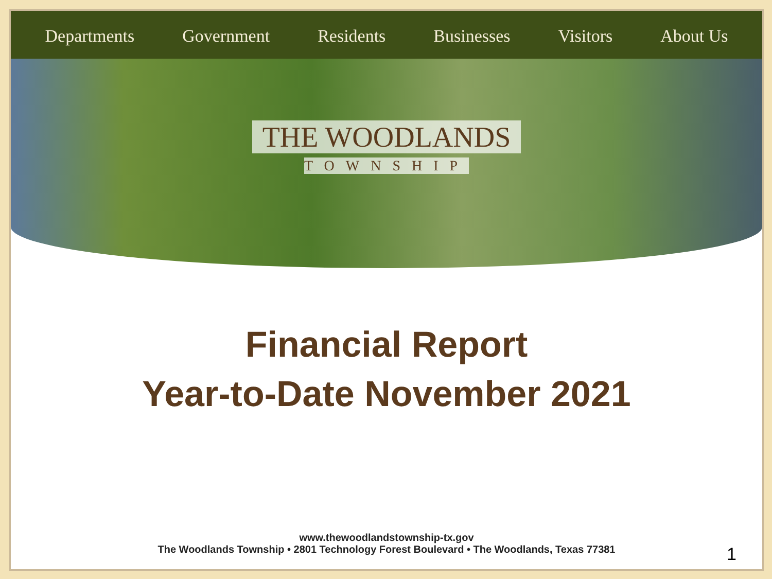Departments Government Residents Businesses Visitors About Us
THE WOODLANDS
TOWNSHIP
Financial Report
Year-to-Date November 2021
www.thewoodlandstownship-tx.gov
The Woodlands Township • 2801 Technology Forest Boulevard • The Woodlands, Texas 77381
1